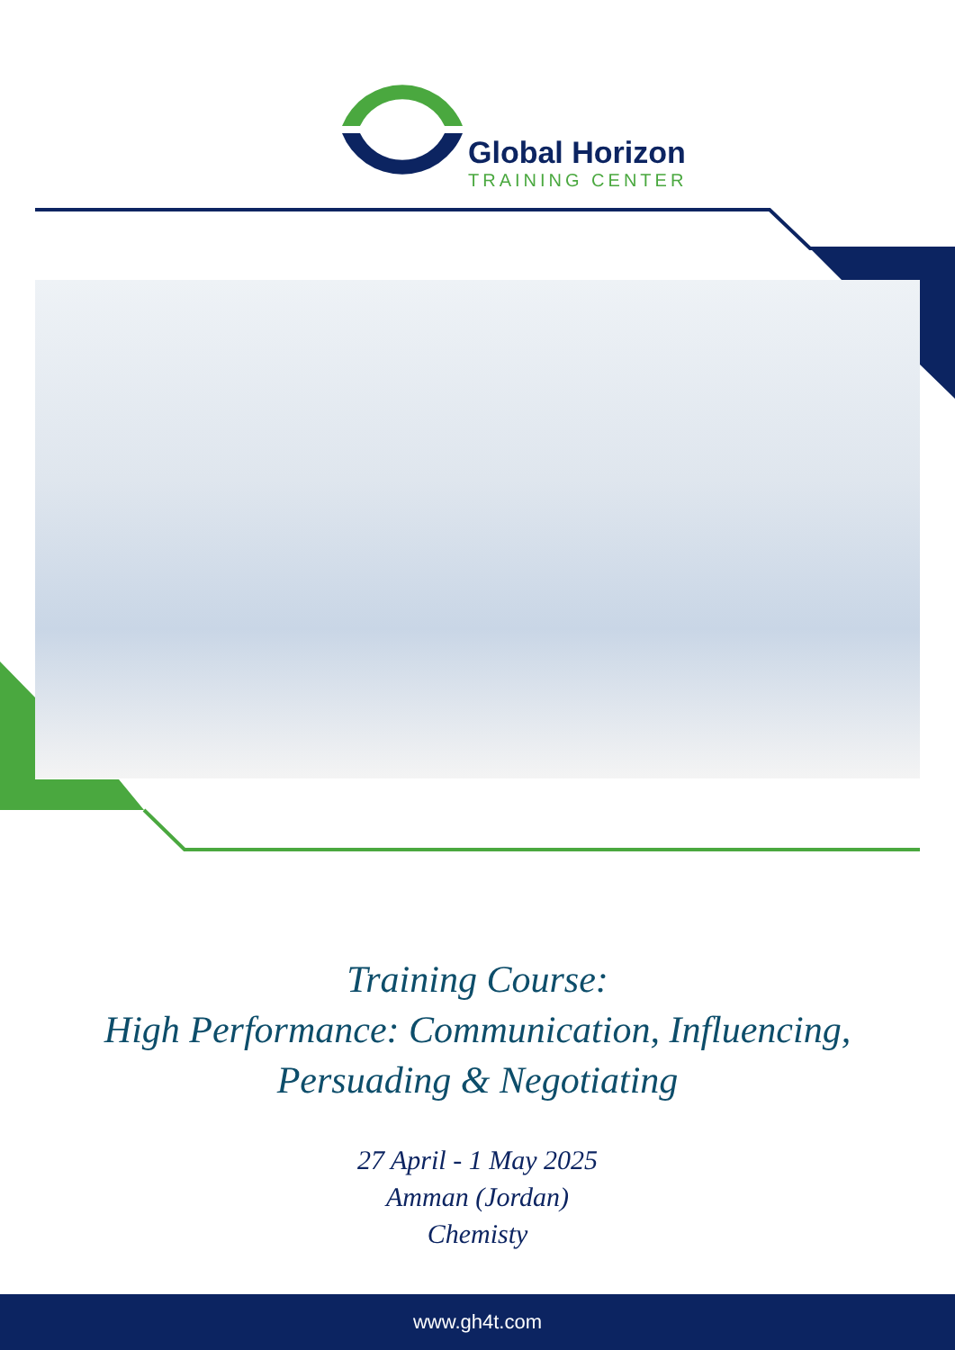Global Horizon
TRAINING CENTER
Training Course:
High Performance: Communication, Influencing,
Persuading & Negotiating
27 April - 1 May 2025
Amman (Jordan)
Chemisty
www.gh4t.com